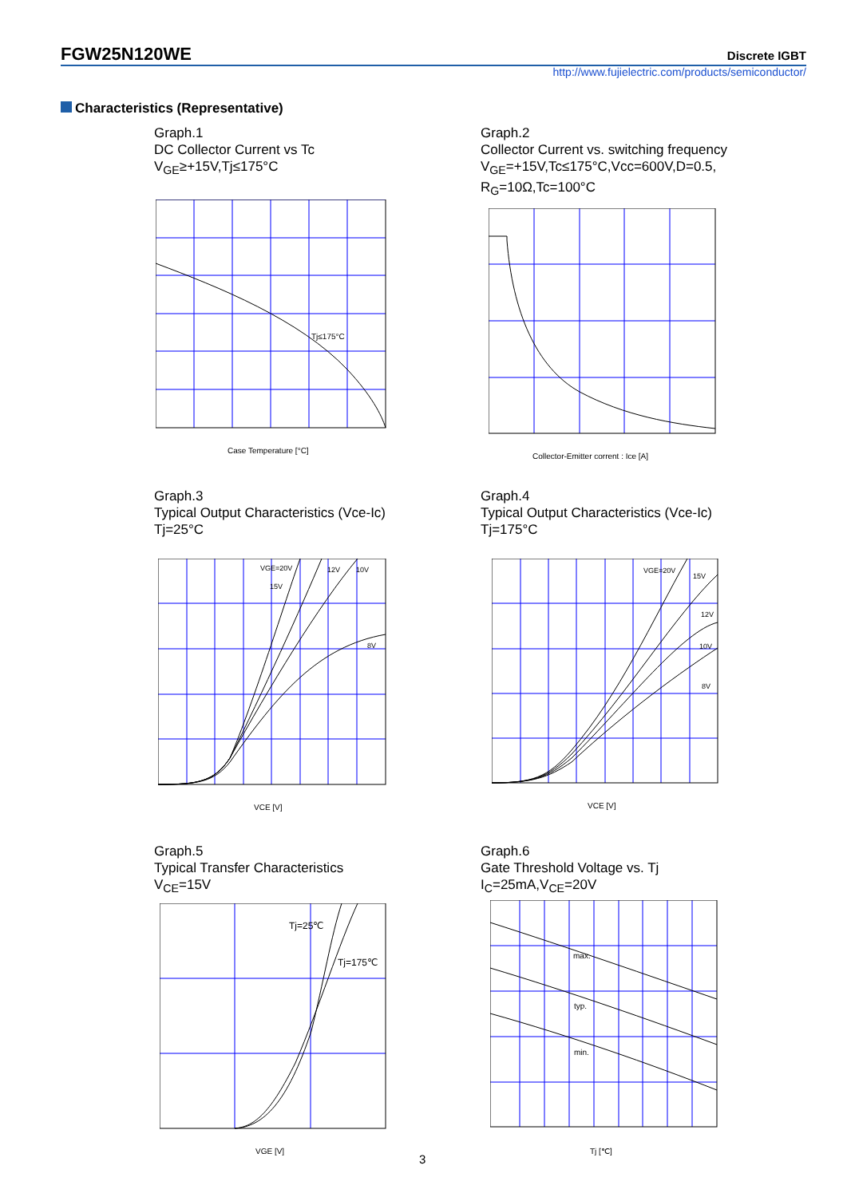FGW25N120WE
Discrete IGBT
http://www.fujielectric.com/products/semiconductor/
Characteristics (Representative)
Graph.1
DC Collector Current vs Tc
V<sub>GE</sub>≥+15V,Tj≤175°C
Tj≤175°C
Case Temperature [°C]
Graph.2
Collector Current vs. switching frequency
V<sub>GE</sub>=+15V,Tc≤175°C,Vcc=600V,D=0.5,
R<sub>G</sub>=10Ω,Tc=100°C
Collector-Emitter corrent : Ice [A]
Graph.3
Typical Output Characteristics (Vce-Ic)
Tj=25°C
VGE=20V
15V
12V
10V
8V
VCE [V]
Graph.4
Typical Output Characteristics (Vce-Ic)
Tj=175°C
VGE=20V
15V
12V
10V
8V
VCE [V]
Graph.5
Typical Transfer Characteristics
V<sub>CE</sub>=15V
Tj=25℃
Tj=175℃
VGE [V]
Graph.6
Gate Threshold Voltage vs. Tj
I<sub>C</sub>=25mA,V<sub>CE</sub>=20V
max.
typ.
min.
Tj [℃]
3